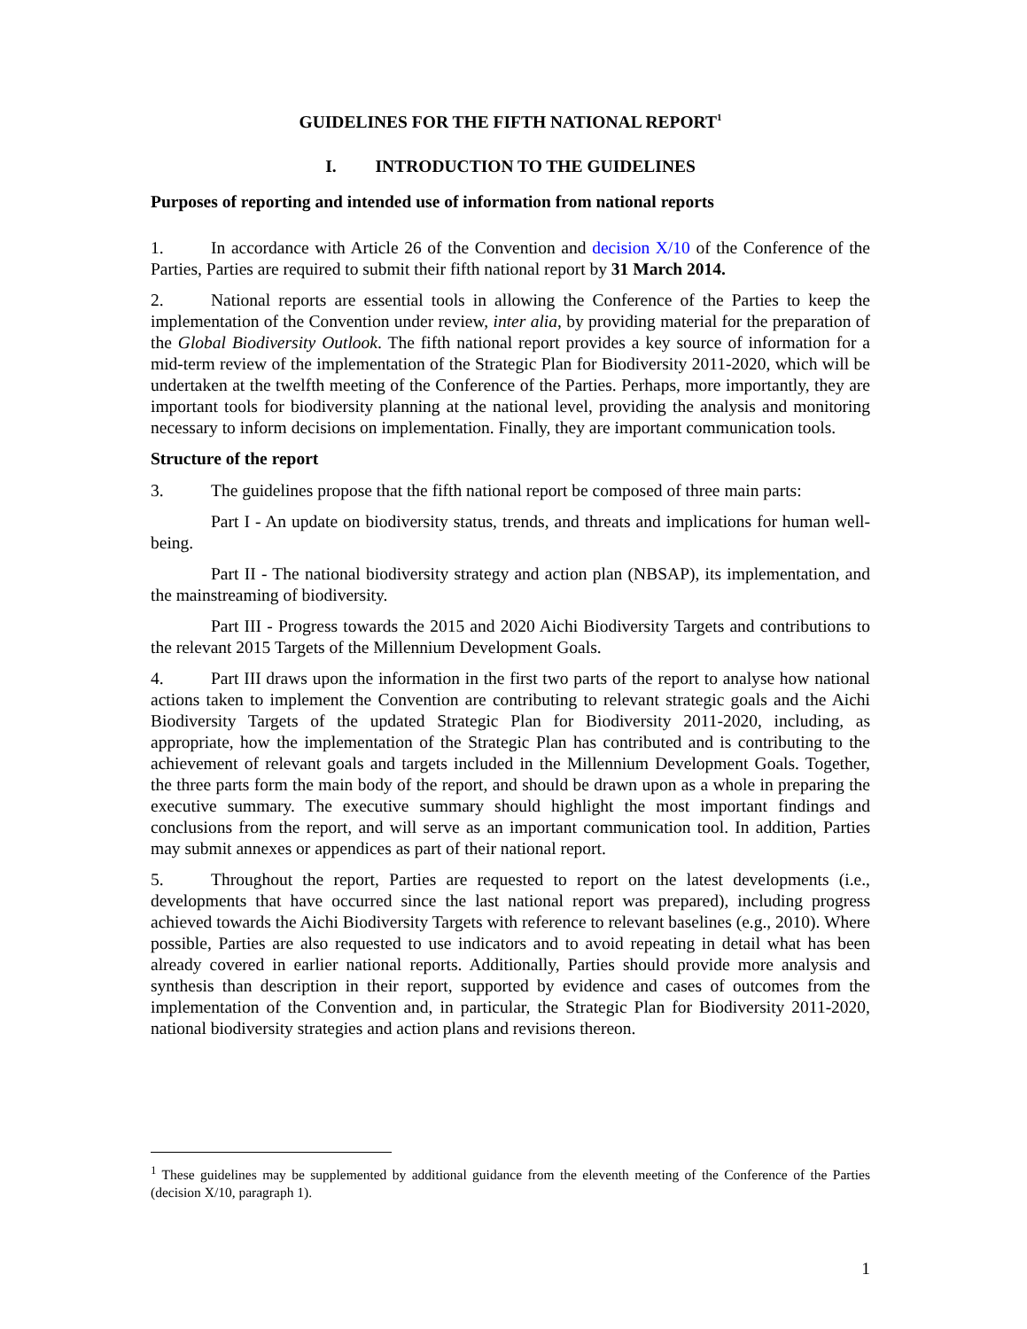GUIDELINES FOR THE FIFTH NATIONAL REPORT<sup>1</sup>
I. INTRODUCTION TO THE GUIDELINES
Purposes of reporting and intended use of information from national reports
1. In accordance with Article 26 of the Convention and decision X/10 of the Conference of the Parties, Parties are required to submit their fifth national report by 31 March 2014.
2. National reports are essential tools in allowing the Conference of the Parties to keep the implementation of the Convention under review, inter alia, by providing material for the preparation of the Global Biodiversity Outlook. The fifth national report provides a key source of information for a mid-term review of the implementation of the Strategic Plan for Biodiversity 2011-2020, which will be undertaken at the twelfth meeting of the Conference of the Parties. Perhaps, more importantly, they are important tools for biodiversity planning at the national level, providing the analysis and monitoring necessary to inform decisions on implementation. Finally, they are important communication tools.
Structure of the report
3. The guidelines propose that the fifth national report be composed of three main parts:
Part I - An update on biodiversity status, trends, and threats and implications for human well-being.
Part II - The national biodiversity strategy and action plan (NBSAP), its implementation, and the mainstreaming of biodiversity.
Part III - Progress towards the 2015 and 2020 Aichi Biodiversity Targets and contributions to the relevant 2015 Targets of the Millennium Development Goals.
4. Part III draws upon the information in the first two parts of the report to analyse how national actions taken to implement the Convention are contributing to relevant strategic goals and the Aichi Biodiversity Targets of the updated Strategic Plan for Biodiversity 2011-2020, including, as appropriate, how the implementation of the Strategic Plan has contributed and is contributing to the achievement of relevant goals and targets included in the Millennium Development Goals. Together, the three parts form the main body of the report, and should be drawn upon as a whole in preparing the executive summary. The executive summary should highlight the most important findings and conclusions from the report, and will serve as an important communication tool. In addition, Parties may submit annexes or appendices as part of their national report.
5. Throughout the report, Parties are requested to report on the latest developments (i.e., developments that have occurred since the last national report was prepared), including progress achieved towards the Aichi Biodiversity Targets with reference to relevant baselines (e.g., 2010). Where possible, Parties are also requested to use indicators and to avoid repeating in detail what has been already covered in earlier national reports. Additionally, Parties should provide more analysis and synthesis than description in their report, supported by evidence and cases of outcomes from the implementation of the Convention and, in particular, the Strategic Plan for Biodiversity 2011-2020, national biodiversity strategies and action plans and revisions thereon.
<sup>1</sup> These guidelines may be supplemented by additional guidance from the eleventh meeting of the Conference of the Parties (decision X/10, paragraph 1).
1